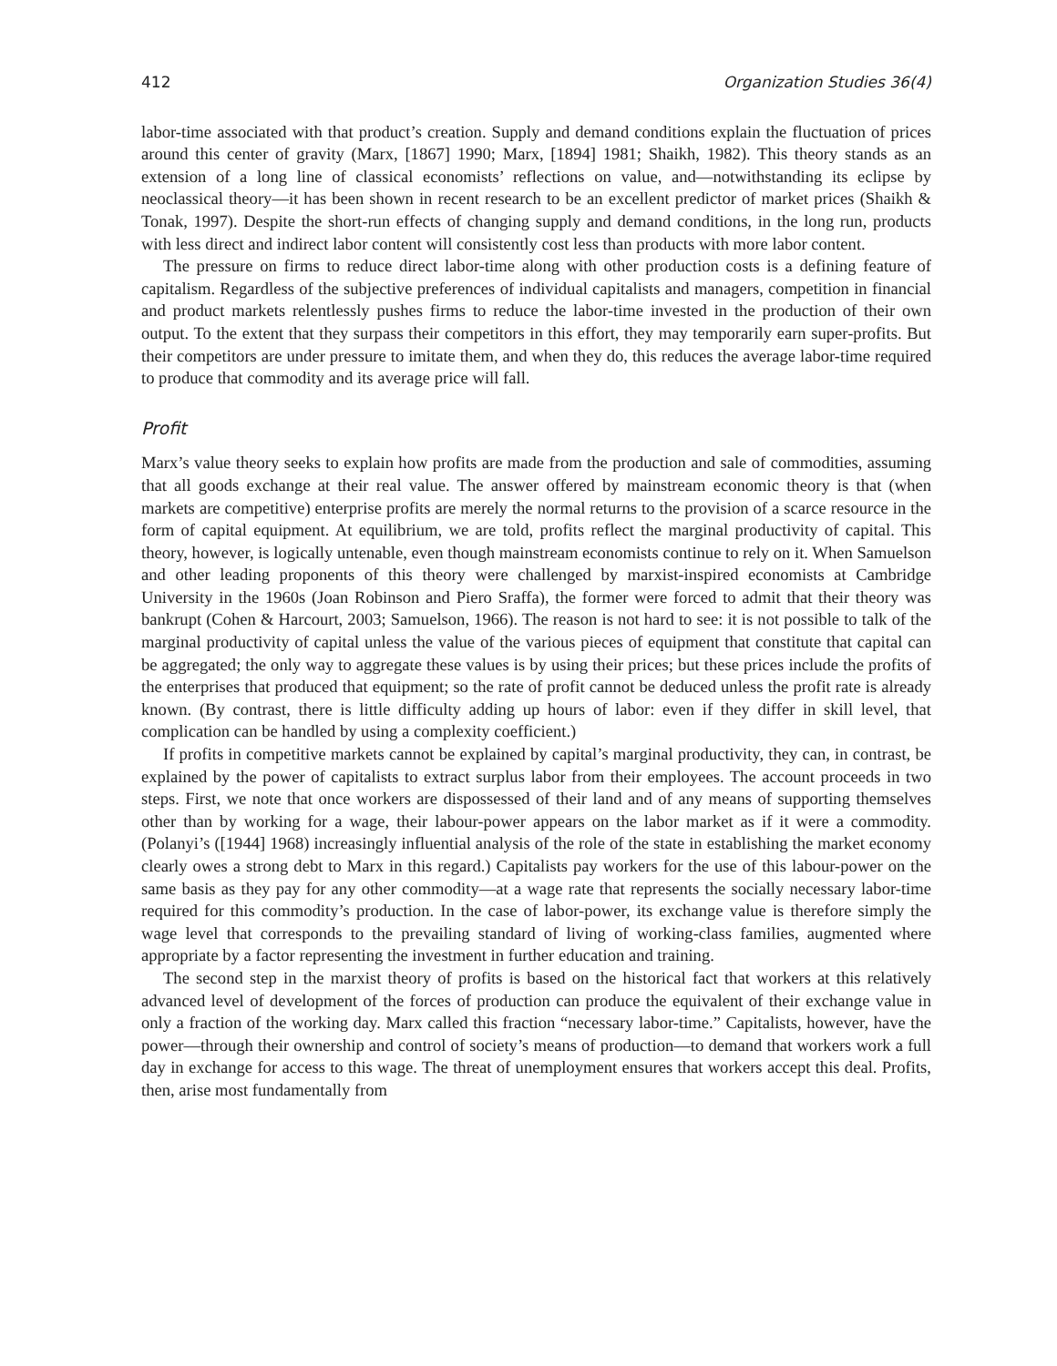412 Organization Studies 36(4)
labor-time associated with that product’s creation. Supply and demand conditions explain the fluctuation of prices around this center of gravity (Marx, [1867] 1990; Marx, [1894] 1981; Shaikh, 1982). This theory stands as an extension of a long line of classical economists’ reflections on value, and—notwithstanding its eclipse by neoclassical theory—it has been shown in recent research to be an excellent predictor of market prices (Shaikh & Tonak, 1997). Despite the short-run effects of changing supply and demand conditions, in the long run, products with less direct and indirect labor content will consistently cost less than products with more labor content.
The pressure on firms to reduce direct labor-time along with other production costs is a defining feature of capitalism. Regardless of the subjective preferences of individual capitalists and managers, competition in financial and product markets relentlessly pushes firms to reduce the labor-time invested in the production of their own output. To the extent that they surpass their competitors in this effort, they may temporarily earn super-profits. But their competitors are under pressure to imitate them, and when they do, this reduces the average labor-time required to produce that commodity and its average price will fall.
Profit
Marx’s value theory seeks to explain how profits are made from the production and sale of commodities, assuming that all goods exchange at their real value. The answer offered by mainstream economic theory is that (when markets are competitive) enterprise profits are merely the normal returns to the provision of a scarce resource in the form of capital equipment. At equilibrium, we are told, profits reflect the marginal productivity of capital. This theory, however, is logically untenable, even though mainstream economists continue to rely on it. When Samuelson and other leading proponents of this theory were challenged by marxist-inspired economists at Cambridge University in the 1960s (Joan Robinson and Piero Sraffa), the former were forced to admit that their theory was bankrupt (Cohen & Harcourt, 2003; Samuelson, 1966). The reason is not hard to see: it is not possible to talk of the marginal productivity of capital unless the value of the various pieces of equipment that constitute that capital can be aggregated; the only way to aggregate these values is by using their prices; but these prices include the profits of the enterprises that produced that equipment; so the rate of profit cannot be deduced unless the profit rate is already known. (By contrast, there is little difficulty adding up hours of labor: even if they differ in skill level, that complication can be handled by using a complexity coefficient.)
If profits in competitive markets cannot be explained by capital’s marginal productivity, they can, in contrast, be explained by the power of capitalists to extract surplus labor from their employees. The account proceeds in two steps. First, we note that once workers are dispossessed of their land and of any means of supporting themselves other than by working for a wage, their labour-power appears on the labor market as if it were a commodity. (Polanyi’s ([1944] 1968) increasingly influential analysis of the role of the state in establishing the market economy clearly owes a strong debt to Marx in this regard.) Capitalists pay workers for the use of this labour-power on the same basis as they pay for any other commodity—at a wage rate that represents the socially necessary labor-time required for this commodity’s production. In the case of labor-power, its exchange value is therefore simply the wage level that corresponds to the prevailing standard of living of working-class families, augmented where appropriate by a factor representing the investment in further education and training.
The second step in the marxist theory of profits is based on the historical fact that workers at this relatively advanced level of development of the forces of production can produce the equivalent of their exchange value in only a fraction of the working day. Marx called this fraction “necessary labor-time.” Capitalists, however, have the power—through their ownership and control of society’s means of production—to demand that workers work a full day in exchange for access to this wage. The threat of unemployment ensures that workers accept this deal. Profits, then, arise most fundamentally from